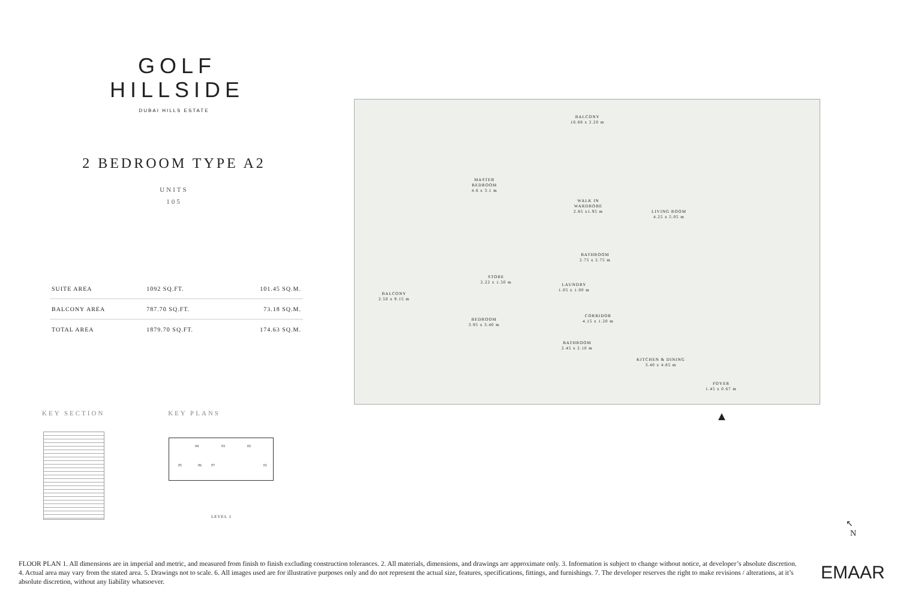GOLF
HILLSIDE
DUBAI HILLS ESTATE
2 BEDROOM TYPE A2
UNITS
105
| SUITE AREA | 1092 SQ.FT. | 101.45 SQ.M. |
| BALCONY AREA | 787.70 SQ.FT. | 73.18 SQ.M. |
| TOTAL AREA | 1879.70 SQ.FT. | 174.63 SQ.M. |
KEY SECTION KEY PLANS
04 03 02
05 06 07 01
LEVEL 1
BALCONY
16.88 x 2.20 m
MASTER
BEDROOM
4.6 x 3.1 m
WALK IN
WARDROBE
2.85 x1.95 m
LIVING ROOM
4.25 x 5.05 m
BATHROOM
2.75 x 2.75 m
STORE
2.22 x 1.50 m
LAUNDRY
1.05 x 1.00 m
BALCONY
2.50 x 9.15 m
CORRIDOR
4.15 x 1.20 m
BEDROOM
3.95 x 3.40 m
BATHROOM
2.45 x 2.10 m
KITCHEN & DINING
3.40 x 4.85 m
FOYER
1.45 x 0.67 m
▲
↖
N
FLOOR PLAN 1. All dimensions are in imperial and metric, and measured from finish to finish excluding construction tolerances. 2. All materials, dimensions, and drawings are approximate only. 3. Information is subject to change without notice, at developer’s absolute discretion. 4. Actual area may vary from the stated area. 5. Drawings not to scale. 6. All images used are for illustrative purposes only and do not represent the actual size, features, specifications, fittings, and furnishings. 7. The developer reserves the right to make revisions / alterations, at it’s absolute discretion, without any liability whatsoever.
EMAAR